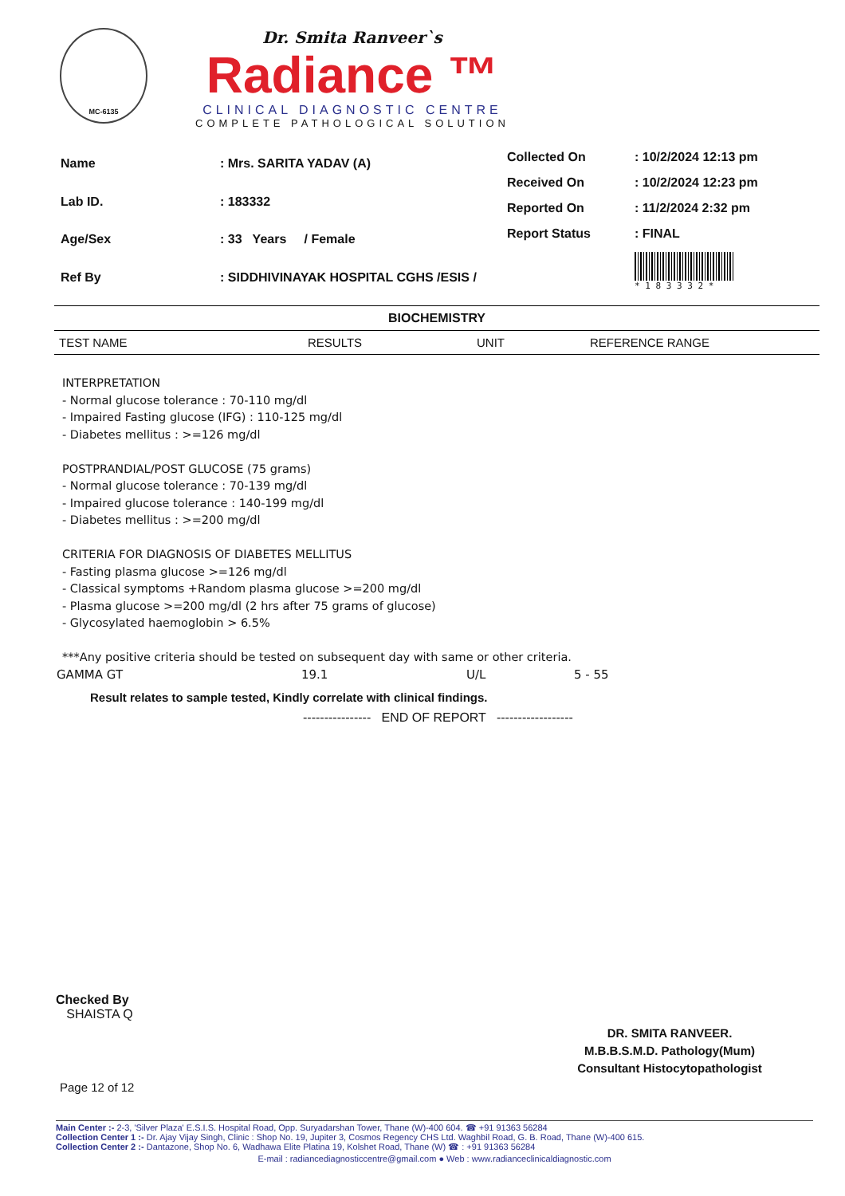MC-6135
Dr. Smita Ranveer`s
Radiance ™
CLINICAL DIAGNOSTIC CENTRE
COMPLETE PATHOLOGICAL SOLUTION
| Name | : Mrs. SARITA YADAV (A) |
| Lab ID. | : 183332 |
| Age/Sex | : 33 Years / Female |
| Ref By | : SIDDHIVINAYAK HOSPITAL CGHS /ESIS / |
| Collected On | : 10/2/2024 12:13 pm |
| Received On | : 10/2/2024 12:23 pm |
| Reported On | : 11/2/2024 2:32 pm |
| Report Status | : FINAL |
| | * 1 8 3 3 3 2 * |
BIOCHEMISTRY
| TEST NAME | RESULTS | UNIT | REFERENCE RANGE |
| --- | --- | --- | --- |
INTERPRETATION
- Normal glucose tolerance : 70-110 mg/dl
- Impaired Fasting glucose (IFG) : 110-125 mg/dl
- Diabetes mellitus : >=126 mg/dl
POSTPRANDIAL/POST GLUCOSE (75 grams)
- Normal glucose tolerance : 70-139 mg/dl
- Impaired glucose tolerance : 140-199 mg/dl
- Diabetes mellitus : >=200 mg/dl
CRITERIA FOR DIAGNOSIS OF DIABETES MELLITUS
- Fasting plasma glucose >=126 mg/dl
- Classical symptoms +Random plasma glucose >=200 mg/dl
- Plasma glucose >=200 mg/dl (2 hrs after 75 grams of glucose)
- Glycosylated haemoglobin > 6.5%
***Any positive criteria should be tested on subsequent day with same or other criteria.
| GAMMA GT | 19.1 | U/L | 5 - 55 |
Result relates to sample tested, Kindly correlate with clinical findings.
---------------- END OF REPORT ------------------
Checked By
SHAISTA Q
DR. SMITA RANVEER.
M.B.B.S.M.D. Pathology(Mum)
Consultant Histocytopathologist
Page 12 of 12
Main Center :- 2-3, 'Silver Plaza' E.S.I.S. Hospital Road, Opp. Suryadarshan Tower, Thane (W)-400 604. ☎ +91 91363 56284
Collection Center 1 :- Dr. Ajay Vijay Singh, Clinic : Shop No. 19, Jupiter 3, Cosmos Regency CHS Ltd. Waghbil Road, G. B. Road, Thane (W)-400 615.
Collection Center 2 :- Dantazone, Shop No. 6, Wadhawa Elite Platina 19, Kolshet Road, Thane (W) ☎ : +91 91363 56284
E-mail : radiancediagnosticcentre@gmail.com ● Web : www.radianceclinicaldiagnostic.com